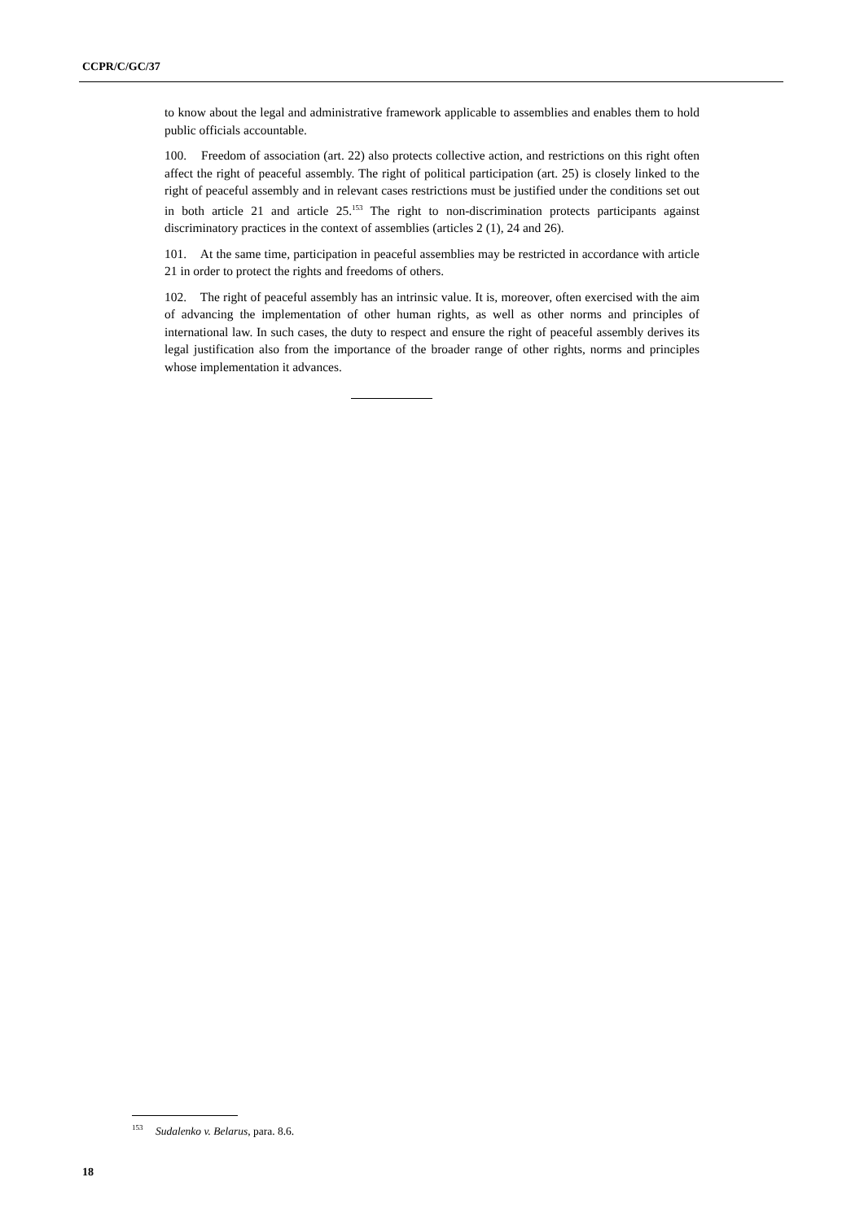CCPR/C/GC/37
to know about the legal and administrative framework applicable to assemblies and enables them to hold public officials accountable.
100. Freedom of association (art. 22) also protects collective action, and restrictions on this right often affect the right of peaceful assembly. The right of political participation (art. 25) is closely linked to the right of peaceful assembly and in relevant cases restrictions must be justified under the conditions set out in both article 21 and article 25.<sup>153</sup> The right to non-discrimination protects participants against discriminatory practices in the context of assemblies (articles 2 (1), 24 and 26).
101. At the same time, participation in peaceful assemblies may be restricted in accordance with article 21 in order to protect the rights and freedoms of others.
102. The right of peaceful assembly has an intrinsic value. It is, moreover, often exercised with the aim of advancing the implementation of other human rights, as well as other norms and principles of international law. In such cases, the duty to respect and ensure the right of peaceful assembly derives its legal justification also from the importance of the broader range of other rights, norms and principles whose implementation it advances.
<sup>153</sup> Sudalenko v. Belarus, para. 8.6.
18